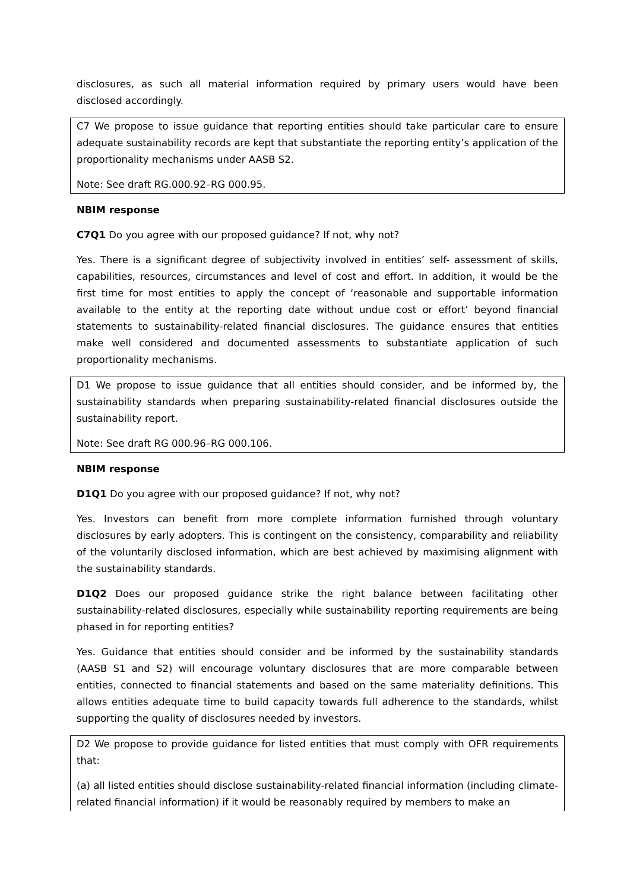disclosures, as such all material information required by primary users would have been disclosed accordingly.
C7 We propose to issue guidance that reporting entities should take particular care to ensure adequate sustainability records are kept that substantiate the reporting entity’s application of the proportionality mechanisms under AASB S2.
Note: See draft RG.000.92–RG 000.95.
NBIM response
C7Q1 Do you agree with our proposed guidance? If not, why not?
Yes. There is a significant degree of subjectivity involved in entities’ self- assessment of skills, capabilities, resources, circumstances and level of cost and effort. In addition, it would be the first time for most entities to apply the concept of ‘reasonable and supportable information available to the entity at the reporting date without undue cost or effort’ beyond financial statements to sustainability-related financial disclosures. The guidance ensures that entities make well considered and documented assessments to substantiate application of such proportionality mechanisms.
D1 We propose to issue guidance that all entities should consider, and be informed by, the sustainability standards when preparing sustainability-related financial disclosures outside the sustainability report.
Note: See draft RG 000.96–RG 000.106.
NBIM response
D1Q1 Do you agree with our proposed guidance? If not, why not?
Yes. Investors can benefit from more complete information furnished through voluntary disclosures by early adopters. This is contingent on the consistency, comparability and reliability of the voluntarily disclosed information, which are best achieved by maximising alignment with the sustainability standards.
D1Q2 Does our proposed guidance strike the right balance between facilitating other sustainability-related disclosures, especially while sustainability reporting requirements are being phased in for reporting entities?
Yes. Guidance that entities should consider and be informed by the sustainability standards (AASB S1 and S2) will encourage voluntary disclosures that are more comparable between entities, connected to financial statements and based on the same materiality definitions. This allows entities adequate time to build capacity towards full adherence to the standards, whilst supporting the quality of disclosures needed by investors.
D2 We propose to provide guidance for listed entities that must comply with OFR requirements that:
(a) all listed entities should disclose sustainability-related financial information (including climate-related financial information) if it would be reasonably required by members to make an